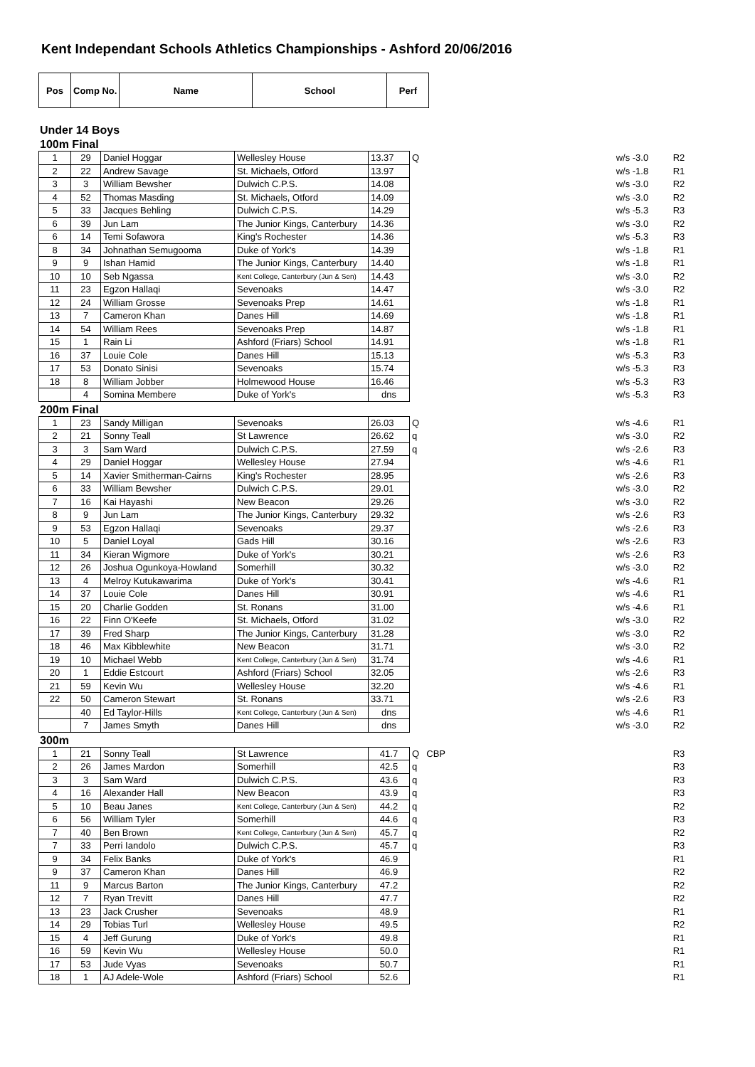Kent Independant Schools Athletics Championships - Ashford 20/06/2016
| Pos | Comp No. | Name | School | Perf |
| --- | --- | --- | --- | --- |
Under 14 Boys
100m Final
| 1 | 29 | Daniel Hoggar | Wellesley House | 13.37 | Q | | w/s -3.0 | R2 |
| 2 | 22 | Andrew Savage | St. Michaels, Otford | 13.97 | | | w/s -1.8 | R1 |
| 3 | 3 | William Bewsher | Dulwich C.P.S. | 14.08 | | | w/s -3.0 | R2 |
| 4 | 52 | Thomas Masding | St. Michaels, Otford | 14.09 | | | w/s -3.0 | R2 |
| 5 | 33 | Jacques Behling | Dulwich C.P.S. | 14.29 | | | w/s -5.3 | R3 |
| 6 | 39 | Jun Lam | The Junior Kings, Canterbury | 14.36 | | | w/s -3.0 | R2 |
| 6 | 14 | Temi Sofawora | King's Rochester | 14.36 | | | w/s -5.3 | R3 |
| 8 | 34 | Johnathan Semugooma | Duke of York's | 14.39 | | | w/s -1.8 | R1 |
| 9 | 9 | Ishan Hamid | The Junior Kings, Canterbury | 14.40 | | | w/s -1.8 | R1 |
| 10 | 10 | Seb Ngassa | Kent College, Canterbury (Jun & Sen) | 14.43 | | | w/s -3.0 | R2 |
| 11 | 23 | Egzon Hallaqi | Sevenoaks | 14.47 | | | w/s -3.0 | R2 |
| 12 | 24 | William Grosse | Sevenoaks Prep | 14.61 | | | w/s -1.8 | R1 |
| 13 | 7 | Cameron Khan | Danes Hill | 14.69 | | | w/s -1.8 | R1 |
| 14 | 54 | William Rees | Sevenoaks Prep | 14.87 | | | w/s -1.8 | R1 |
| 15 | 1 | Rain Li | Ashford (Friars) School | 14.91 | | | w/s -1.8 | R1 |
| 16 | 37 | Louie Cole | Danes Hill | 15.13 | | | w/s -5.3 | R3 |
| 17 | 53 | Donato Sinisi | Sevenoaks | 15.74 | | | w/s -5.3 | R3 |
| 18 | 8 | William Jobber | Holmewood House | 16.46 | | | w/s -5.3 | R3 |
| | 4 | Somina Membere | Duke of York's | dns | | | w/s -5.3 | R3 |
200m Final
| 1 | 23 | Sandy Milligan | Sevenoaks | 26.03 | Q | | w/s -4.6 | R1 |
| 2 | 21 | Sonny Teall | St Lawrence | 26.62 | q | | w/s -3.0 | R2 |
| 3 | 3 | Sam Ward | Dulwich C.P.S. | 27.59 | q | | w/s -2.6 | R3 |
| 4 | 29 | Daniel Hoggar | Wellesley House | 27.94 | | | w/s -4.6 | R1 |
| 5 | 14 | Xavier Smitherman-Cairns | King's Rochester | 28.95 | | | w/s -2.6 | R3 |
| 6 | 33 | William Bewsher | Dulwich C.P.S. | 29.01 | | | w/s -3.0 | R2 |
| 7 | 16 | Kai Hayashi | New Beacon | 29.26 | | | w/s -3.0 | R2 |
| 8 | 9 | Jun Lam | The Junior Kings, Canterbury | 29.32 | | | w/s -2.6 | R3 |
| 9 | 53 | Egzon Hallaqi | Sevenoaks | 29.37 | | | w/s -2.6 | R3 |
| 10 | 5 | Daniel Loyal | Gads Hill | 30.16 | | | w/s -2.6 | R3 |
| 11 | 34 | Kieran Wigmore | Duke of York's | 30.21 | | | w/s -2.6 | R3 |
| 12 | 26 | Joshua Ogunkoya-Howland | Somerhill | 30.32 | | | w/s -3.0 | R2 |
| 13 | 4 | Melroy Kutukawarima | Duke of York's | 30.41 | | | w/s -4.6 | R1 |
| 14 | 37 | Louie Cole | Danes Hill | 30.91 | | | w/s -4.6 | R1 |
| 15 | 20 | Charlie Godden | St. Ronans | 31.00 | | | w/s -4.6 | R1 |
| 16 | 22 | Finn O'Keefe | St. Michaels, Otford | 31.02 | | | w/s -3.0 | R2 |
| 17 | 39 | Fred Sharp | The Junior Kings, Canterbury | 31.28 | | | w/s -3.0 | R2 |
| 18 | 46 | Max Kibblewhite | New Beacon | 31.71 | | | w/s -3.0 | R2 |
| 19 | 10 | Michael Webb | Kent College, Canterbury (Jun & Sen) | 31.74 | | | w/s -4.6 | R1 |
| 20 | 1 | Eddie Estcourt | Ashford (Friars) School | 32.05 | | | w/s -2.6 | R3 |
| 21 | 59 | Kevin Wu | Wellesley House | 32.20 | | | w/s -4.6 | R1 |
| 22 | 50 | Cameron Stewart | St. Ronans | 33.71 | | | w/s -2.6 | R3 |
| | 40 | Ed Taylor-Hills | Kent College, Canterbury (Jun & Sen) | dns | | | w/s -4.6 | R1 |
| | 7 | James Smyth | Danes Hill | dns | | | w/s -3.0 | R2 |
300m
| 1 | 21 | Sonny Teall | St Lawrence | 41.7 | Q | CBP | | R3 |
| 2 | 26 | James Mardon | Somerhill | 42.5 | q | | | R3 |
| 3 | 3 | Sam Ward | Dulwich C.P.S. | 43.6 | q | | | R3 |
| 4 | 16 | Alexander Hall | New Beacon | 43.9 | q | | | R3 |
| 5 | 10 | Beau Janes | Kent College, Canterbury (Jun & Sen) | 44.2 | q | | | R2 |
| 6 | 56 | William Tyler | Somerhill | 44.6 | q | | | R3 |
| 7 | 40 | Ben Brown | Kent College, Canterbury (Jun & Sen) | 45.7 | q | | | R2 |
| 7 | 33 | Perri Iandolo | Dulwich C.P.S. | 45.7 | q | | | R3 |
| 9 | 34 | Felix Banks | Duke of York's | 46.9 | | | | R1 |
| 9 | 37 | Cameron Khan | Danes Hill | 46.9 | | | | R2 |
| 11 | 9 | Marcus Barton | The Junior Kings, Canterbury | 47.2 | | | | R2 |
| 12 | 7 | Ryan Trevitt | Danes Hill | 47.7 | | | | R2 |
| 13 | 23 | Jack Crusher | Sevenoaks | 48.9 | | | | R1 |
| 14 | 29 | Tobias Turl | Wellesley House | 49.5 | | | | R2 |
| 15 | 4 | Jeff Gurung | Duke of York's | 49.8 | | | | R1 |
| 16 | 59 | Kevin Wu | Wellesley House | 50.0 | | | | R1 |
| 17 | 53 | Jude Vyas | Sevenoaks | 50.7 | | | | R1 |
| 18 | 1 | AJ Adele-Wole | Ashford (Friars) School | 52.6 | | | | R1 |